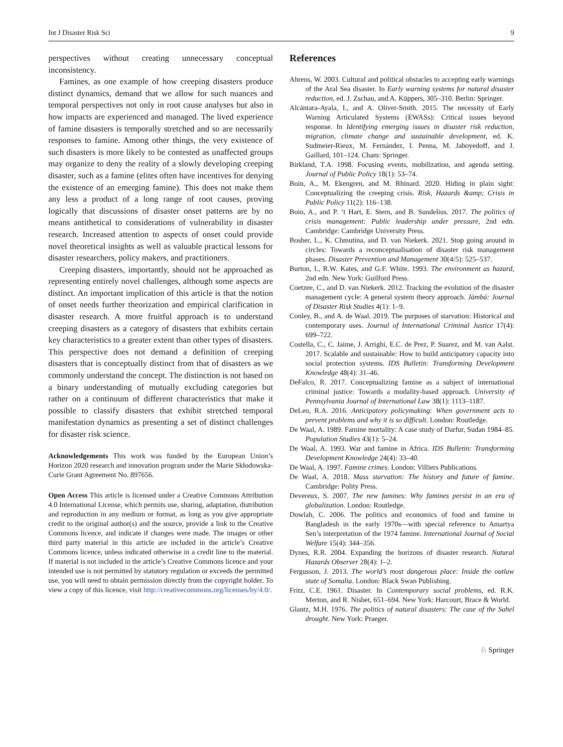Int J Disaster Risk Sci 9
perspectives without creating unnecessary conceptual inconsistency.
Famines, as one example of how creeping disasters produce distinct dynamics, demand that we allow for such nuances and temporal perspectives not only in root cause analyses but also in how impacts are experienced and managed. The lived experience of famine disasters is temporally stretched and so are necessarily responses to famine. Among other things, the very existence of such disasters is more likely to be contested as unaffected groups may organize to deny the reality of a slowly developing creeping disaster, such as a famine (elites often have incentives for denying the existence of an emerging famine). This does not make them any less a product of a long range of root causes, proving logically that discussions of disaster onset patterns are by no means antithetical to considerations of vulnerability in disaster research. Increased attention to aspects of onset could provide novel theoretical insights as well as valuable practical lessons for disaster researchers, policy makers, and practitioners.
Creeping disasters, importantly, should not be approached as representing entirely novel challenges, although some aspects are distinct. An important implication of this article is that the notion of onset needs further theorization and empirical clarification in disaster research. A more fruitful approach is to understand creeping disasters as a category of disasters that exhibits certain key characteristics to a greater extent than other types of disasters. This perspective does not demand a definition of creeping disasters that is conceptually distinct from that of disasters as we commonly understand the concept. The distinction is not based on a binary understanding of mutually excluding categories but rather on a continuum of different characteristics that make it possible to classify disasters that exhibit stretched temporal manifestation dynamics as presenting a set of distinct challenges for disaster risk science.
Acknowledgements This work was funded by the European Union’s Horizon 2020 research and innovation program under the Marie Skłodowska-Curie Grant Agreement No. 897656.
Open Access This article is licensed under a Creative Commons Attribution 4.0 International License, which permits use, sharing, adaptation, distribution and reproduction in any medium or format, as long as you give appropriate credit to the original author(s) and the source, provide a link to the Creative Commons licence, and indicate if changes were made. The images or other third party material in this article are included in the article’s Creative Commons licence, unless indicated otherwise in a credit line to the material. If material is not included in the article’s Creative Commons licence and your intended use is not permitted by statutory regulation or exceeds the permitted use, you will need to obtain permission directly from the copyright holder. To view a copy of this licence, visit http://creativecommons.org/licenses/by/4.0/.
References
Ahrens, W. 2003. Cultural and political obstacles to accepting early warnings of the Aral Sea disaster. In Early warning systems for natural disaster reduction, ed. J. Zschau, and A. Küppers, 305–310. Berlin: Springer.
Alcántara-Ayala, I., and A. Oliver-Smith. 2015. The necessity of Early Warning Articulated Systems (EWASs): Critical issues beyond response. In Identifying emerging issues in disaster risk reduction, migration, climate change and sustainable development, ed. K. Sudmeier-Rieux, M. Fernández, I. Penna, M. Jaboyedoff, and J. Gaillard, 101–124. Cham: Springer.
Birkland, T.A. 1998. Focusing events, mobilization, and agenda setting. Journal of Public Policy 18(1): 53–74.
Boin, A., M. Ekengren, and M. Rhinard. 2020. Hiding in plain sight: Conceptualizing the creeping crisis. Risk, Hazards &amp; Crisis in Public Policy 11(2): 116–138.
Boin, A., and P. ‘t Hart, E. Stern, and B. Sundelius. 2017. The politics of crisis management: Public leadership under pressure, 2nd edn. Cambridge: Cambridge University Press.
Bosher, L., K. Chmutina, and D. van Niekerk. 2021. Stop going around in circles: Towards a reconceptualisation of disaster risk management phases. Disaster Prevention and Management 30(4/5): 525–537.
Burton, I., R.W. Kates, and G.F. White. 1993. The environment as hazard, 2nd edn. New York: Guilford Press.
Coetzee, C., and D. van Niekerk. 2012. Tracking the evolution of the disaster management cycle: A general system theory approach. Jàmbá: Journal of Disaster Risk Studies 4(1): 1–9.
Conley, B., and A. de Waal. 2019. The purposes of starvation: Historical and contemporary uses. Journal of International Criminal Justice 17(4): 699–722.
Costella, C., C. Jaime, J. Arrighi, E.C. de Prez, P. Suarez, and M. van Aalst. 2017. Scalable and sustainable: How to build anticipatory capacity into social protection systems. IDS Bulletin: Transforming Development Knowledge 48(4): 31–46.
DeFalco, R. 2017. Conceptualizing famine as a subject of international criminal justice: Towards a modality-based approach. University of Pennsylvania Journal of International Law 38(1): 1113–1187.
DeLeo, R.A. 2016. Anticipatory policymaking: When government acts to prevent problems and why it is so difficult. London: Routledge.
De Waal, A. 1989. Famine mortality: A case study of Darfur, Sudan 1984–85. Population Studies 43(1): 5–24.
De Waal, A. 1993. War and famine in Africa. IDS Bulletin: Transforming Development Knowledge 24(4): 33–40.
De Waal, A. 1997. Famine crimes. London: Villiers Publications.
De Waal, A. 2018. Mass starvation: The history and future of famine. Cambridge: Polity Press.
Devereux, S. 2007. The new famines: Why famines persist in an era of globalization. London: Routledge.
Dowlah, C. 2006. The politics and economics of food and famine in Bangladesh in the early 1970s—with special reference to Amartya Sen’s interpretation of the 1974 famine. International Journal of Social Welfare 15(4): 344–356.
Dynes, R.R. 2004. Expanding the horizons of disaster research. Natural Hazards Observer 28(4): 1–2.
Fergusson, J. 2013. The world’s most dangerous place: Inside the outlaw state of Somalia. London: Black Swan Publishing.
Fritz, C.E. 1961. Disaster. In Contemporary social problems, ed. R.K. Merton, and R. Nisbet, 651–694. New York: Harcourt, Brace & World.
Glantz, M.H. 1976. The politics of natural disasters: The case of the Sahel drought. New York: Praeger.
♘ Springer